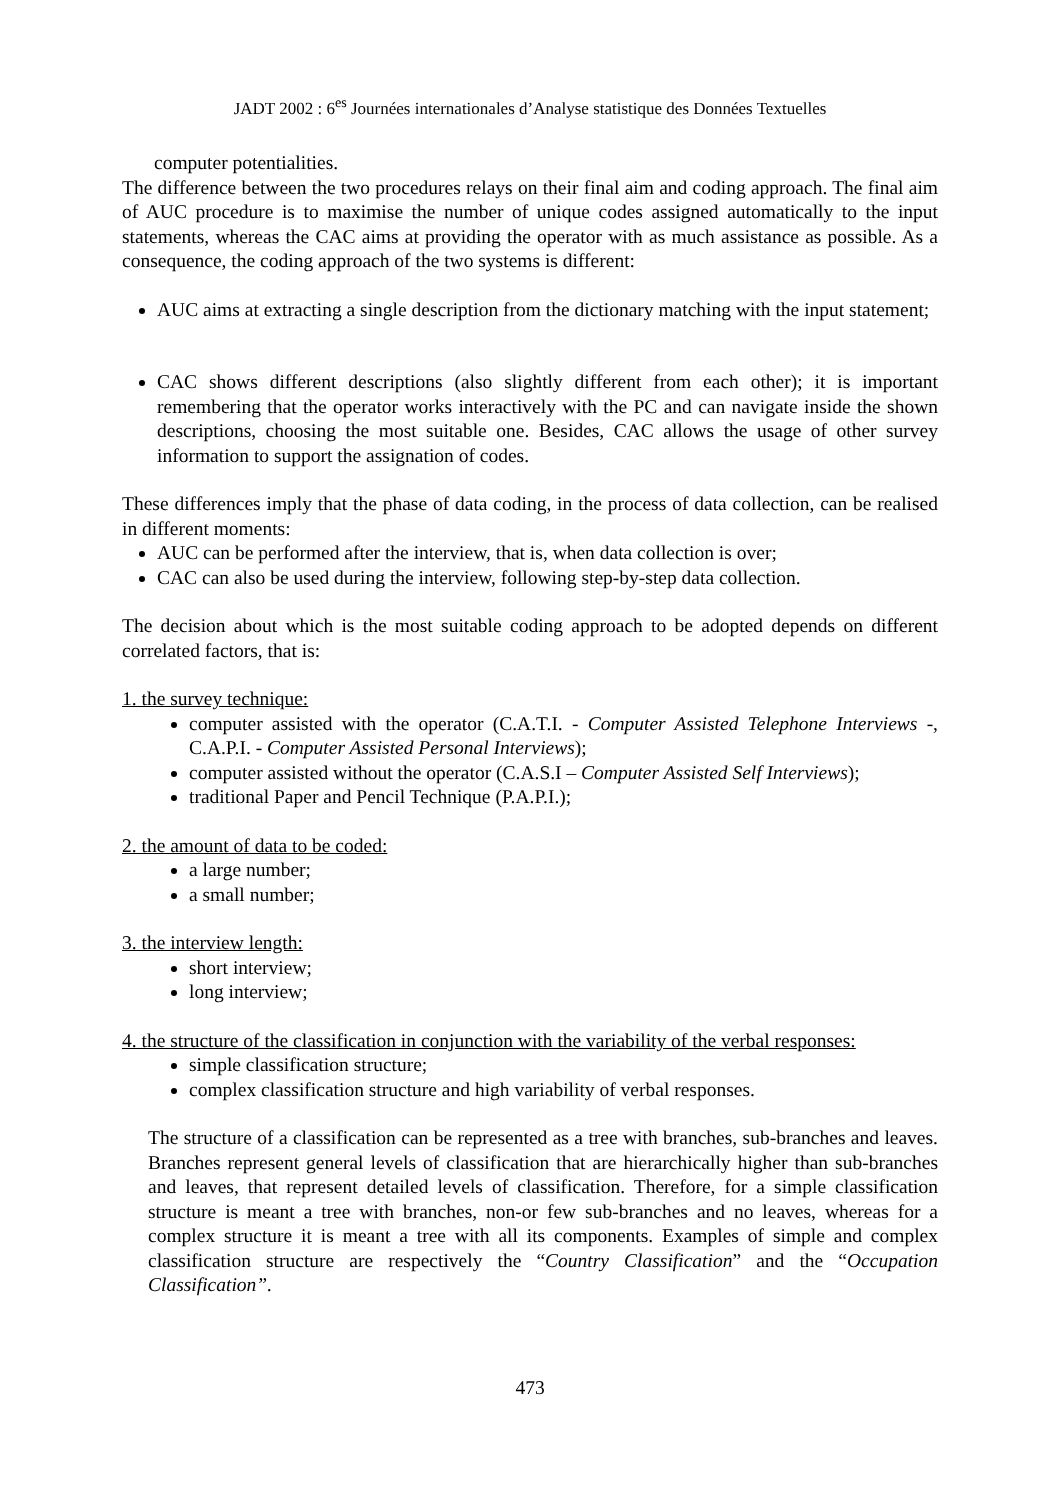JADT 2002 : 6<sup>es</sup> Journées internationales d’Analyse statistique des Données Textuelles
computer potentialities.
The difference between the two procedures relays on their final aim and coding approach. The final aim of AUC procedure is to maximise the number of unique codes assigned automatically to the input statements, whereas the CAC aims at providing the operator with as much assistance as possible. As a consequence, the coding approach of the two systems is different:
AUC aims at extracting a single description from the dictionary matching with the input statement;
CAC shows different descriptions (also slightly different from each other); it is important remembering that the operator works interactively with the PC and can navigate inside the shown descriptions, choosing the most suitable one. Besides, CAC allows the usage of other survey information to support the assignation of codes.
These differences imply that the phase of data coding, in the process of data collection, can be realised in different moments:
AUC can be performed after the interview, that is, when data collection is over;
CAC can also be used during the interview, following step-by-step data collection.
The decision about which is the most suitable coding approach to be adopted depends on different correlated factors, that is:
1. the survey technique:
computer assisted with the operator (C.A.T.I. - Computer Assisted Telephone Interviews -, C.A.P.I. - Computer Assisted Personal Interviews);
computer assisted without the operator (C.A.S.I – Computer Assisted Self Interviews);
traditional Paper and Pencil Technique (P.A.P.I.);
2. the amount of data to be coded:
a large number;
a small number;
3. the interview length:
short interview;
long interview;
4. the structure of the classification in conjunction with the variability of the verbal responses:
simple classification structure;
complex classification structure and high variability of verbal responses.
The structure of a classification can be represented as a tree with branches, sub-branches and leaves. Branches represent general levels of classification that are hierarchically higher than sub-branches and leaves, that represent detailed levels of classification. Therefore, for a simple classification structure is meant a tree with branches, non-or few sub-branches and no leaves, whereas for a complex structure it is meant a tree with all its components. Examples of simple and complex classification structure are respectively the “Country Classification” and the “Occupation Classification”.
473